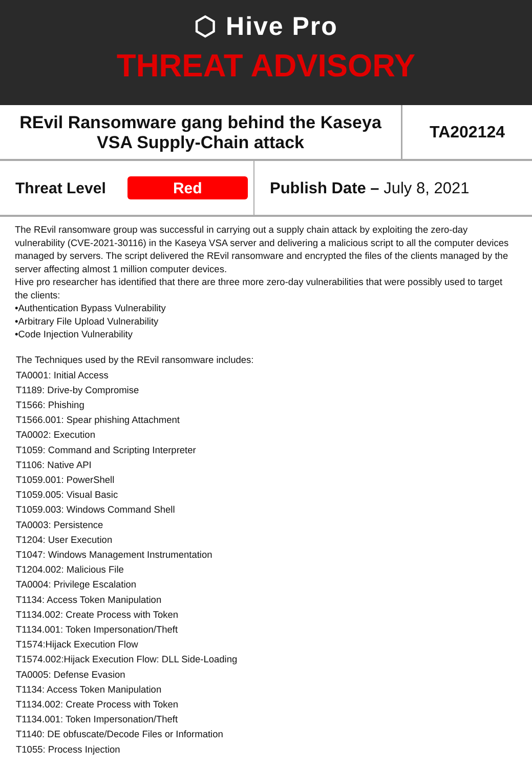⬡ Hive Pro
THREAT ADVISORY
REvil Ransomware gang behind the Kaseya
VSA Supply-Chain attack
TA202124
Threat Level
Red
Publish Date – July 8, 2021
The REvil ransomware group was successful in carrying out a supply chain attack by exploiting the zero-day vulnerability (CVE-2021-30116) in the Kaseya VSA server and delivering a malicious script to all the computer devices managed by servers. The script delivered the REvil ransomware and encrypted the files of the clients managed by the server affecting almost 1 million computer devices.
Hive pro researcher has identified that there are three more zero-day vulnerabilities that were possibly used to target the clients:
•Authentication Bypass Vulnerability
•Arbitrary File Upload Vulnerability
•Code Injection Vulnerability
The Techniques used by the REvil ransomware includes:
TA0001: Initial Access
T1189: Drive-by Compromise
T1566: Phishing
T1566.001: Spear phishing Attachment
TA0002: Execution
T1059: Command and Scripting Interpreter
T1106: Native API
T1059.001: PowerShell
T1059.005: Visual Basic
T1059.003: Windows Command Shell
TA0003: Persistence
T1204: User Execution
T1047: Windows Management Instrumentation
T1204.002: Malicious File
TA0004: Privilege Escalation
T1134: Access Token Manipulation
T1134.002: Create Process with Token
T1134.001: Token Impersonation/Theft
T1574:Hijack Execution Flow
T1574.002:Hijack Execution Flow: DLL Side-Loading
TA0005: Defense Evasion
T1134: Access Token Manipulation
T1134.002: Create Process with Token
T1134.001: Token Impersonation/Theft
T1140: DE obfuscate/Decode Files or Information
T1055: Process Injection